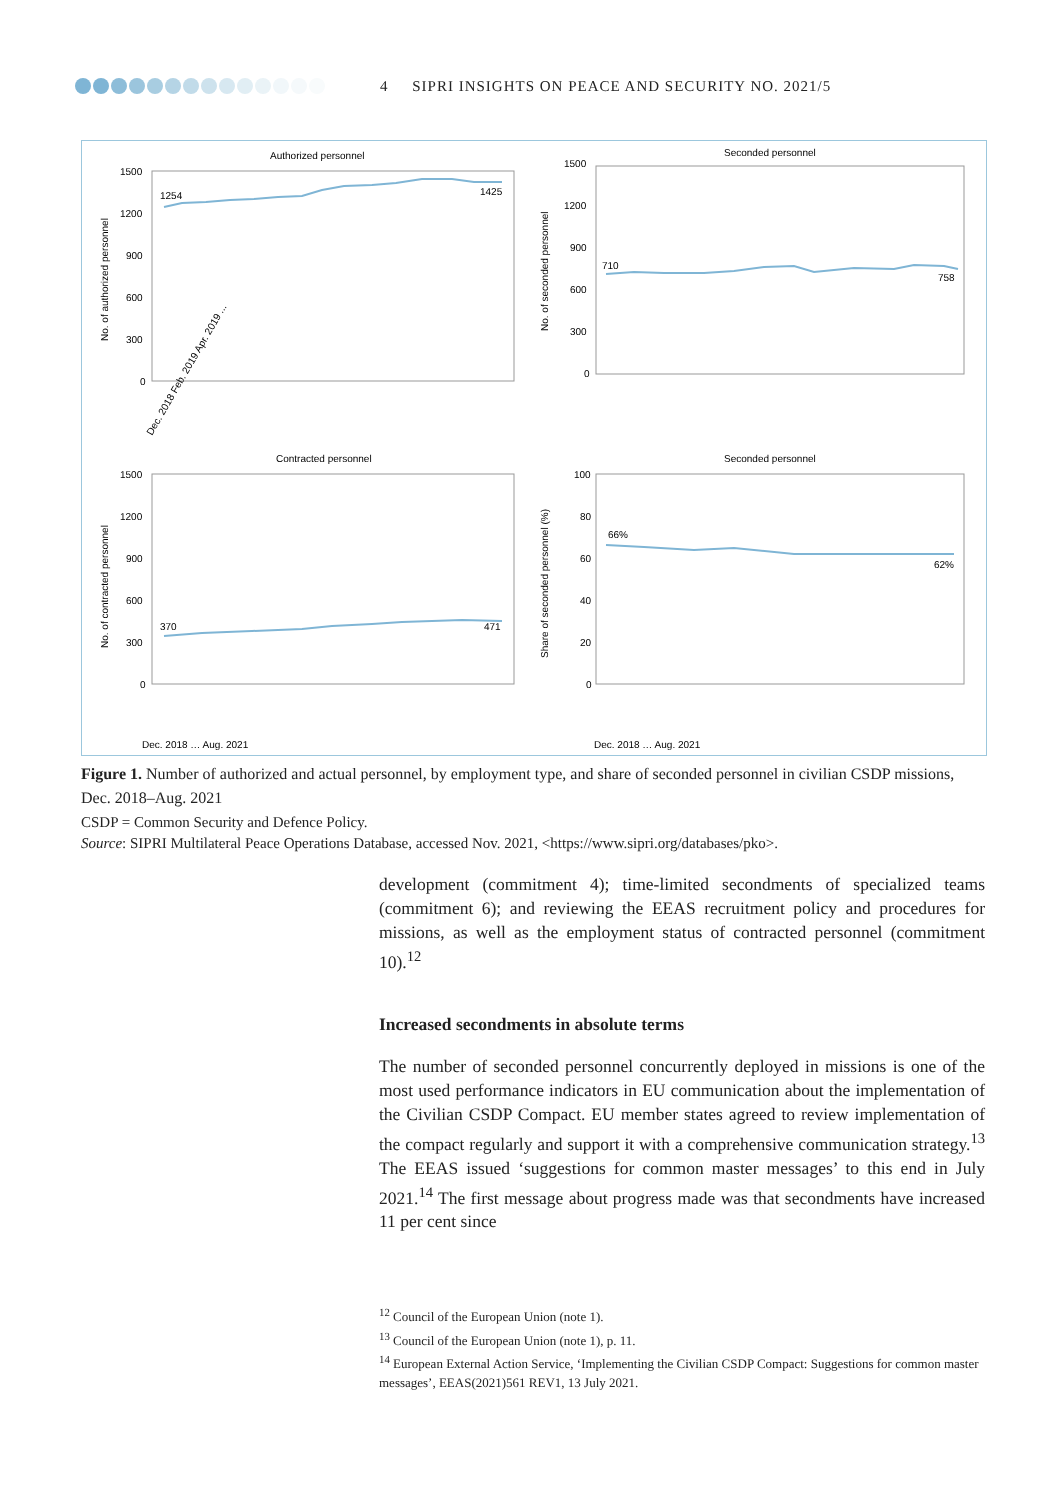4 SIPRI INSIGHTS ON PEACE AND SECURITY NO. 2021/5
Authorized personnel
1500
1200
900
600
300
0
No. of authorized personnel
1254
1425
Dec. 2018 Feb. 2019 Apr. 2019 ...
Seconded personnel
1500
1200
900
600
300
0
.
No. of seconded personnel
710
758
Contracted personnel
1500
1200
900
600
300
0
No. of contracted personnel
370
471
Dec. 2018 … Aug. 2021
Seconded personnel
100
80
60
40
20
0
Share of seconded personnel (%)
66%
62%
Dec. 2018 … Aug. 2021
Figure 1. Number of authorized and actual personnel, by employment type, and share of seconded personnel in civilian CSDP missions, Dec. 2018–Aug. 2021
CSDP = Common Security and Defence Policy.
Source: SIPRI Multilateral Peace Operations Database, accessed Nov. 2021, <https://www.sipri.org/databases/pko>.
development (commitment 4); time-limited secondments of specialized teams (commitment 6); and reviewing the EEAS recruitment policy and procedures for missions, as well as the employment status of contracted personnel (commitment 10).<sup>12</sup>
Increased secondments in absolute terms
The number of seconded personnel concurrently deployed in missions is one of the most used performance indicators in EU communication about the implementation of the Civilian CSDP Compact. EU member states agreed to review implementation of the compact regularly and support it with a comprehensive communication strategy.<sup>13</sup> The EEAS issued ‘suggestions for common master messages’ to this end in July 2021.<sup>14</sup> The first message about progress made was that secondments have increased 11 per cent since
<sup>12</sup> Council of the European Union (note 1).
<sup>13</sup> Council of the European Union (note 1), p. 11.
<sup>14</sup> European External Action Service, ‘Implementing the Civilian CSDP Compact: Suggestions for common master messages’, EEAS(2021)561 REV1, 13 July 2021.